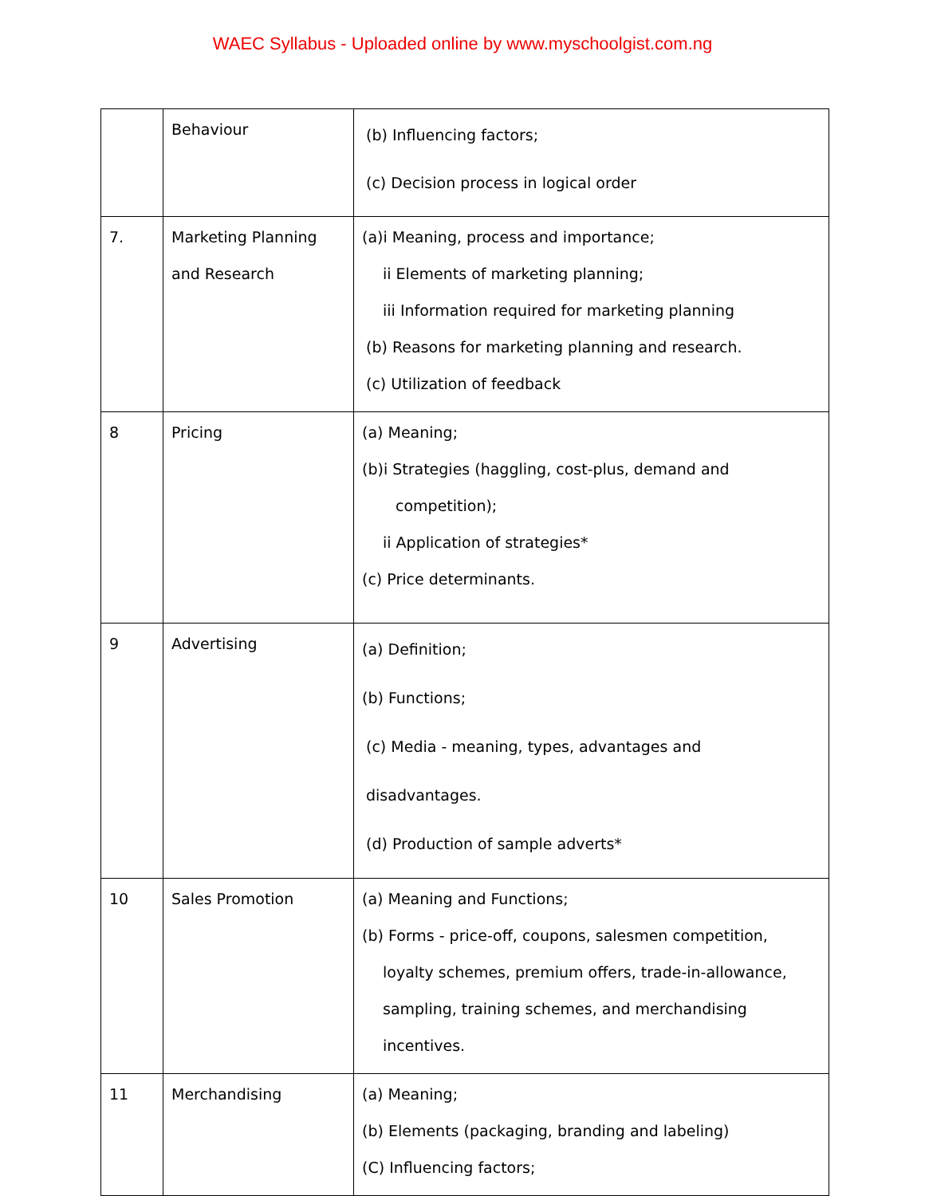WAEC Syllabus - Uploaded online by www.myschoolgist.com.ng
| | Behaviour | (b) Influencing factors; (c) Decision process in logical order |
| 7. | Marketing Planning and Research | (a)i Meaning, process and importance; ii Elements of marketing planning; iii Information required for marketing planning (b) Reasons for marketing planning and research. (c) Utilization of feedback |
| 8 | Pricing | (a) Meaning; (b)i Strategies (haggling, cost-plus, demand and competition); ii Application of strategies* (c) Price determinants. |
| 9 | Advertising | (a) Definition; (b) Functions; (c) Media - meaning, types, advantages and disadvantages. (d) Production of sample adverts* |
| 10 | Sales Promotion | (a) Meaning and Functions; (b) Forms - price-off, coupons, salesmen competition, loyalty schemes, premium offers, trade-in-allowance, sampling, training schemes, and merchandising incentives. |
| 11 | Merchandising | (a) Meaning; (b) Elements (packaging, branding and labeling) (C) Influencing factors; |